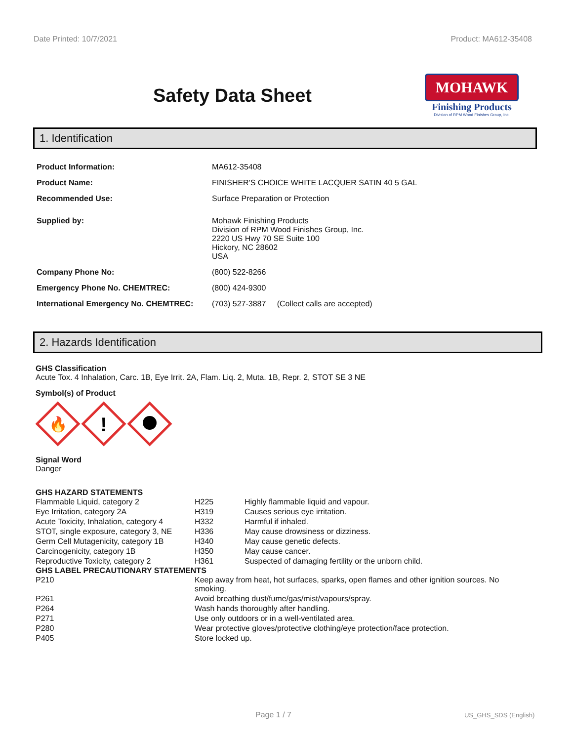Date Printed: 10/7/2021 Product: MA612-35408
Safety Data Sheet
MOHAWK
Finishing Products
Division of RPM Wood Finishes Group, Inc.
1. Identification
| Product Information: | MA612-35408 |
| Product Name: | FINISHER'S CHOICE WHITE LACQUER SATIN 40 5 GAL |
| Recommended Use: | Surface Preparation or Protection |
| Supplied by: | Mohawk Finishing Products Division of RPM Wood Finishes Group, Inc. 2220 US Hwy 70 SE Suite 100 Hickory, NC 28602 USA |
| Company Phone No: | (800) 522-8266 |
| Emergency Phone No. CHEMTREC: | (800) 424-9300 |
| International Emergency No. CHEMTREC: | (703) 527-3887 (Collect calls are accepted) |
2. Hazards Identification
GHS Classification
Acute Tox. 4 Inhalation, Carc. 1B, Eye Irrit. 2A, Flam. Liq. 2, Muta. 1B, Repr. 2, STOT SE 3 NE
Symbol(s) of Product
🔥
!
Signal Word
Danger
GHS HAZARD STATEMENTS
| Flammable Liquid, category 2 | H225 | Highly flammable liquid and vapour. |
| Eye Irritation, category 2A | H319 | Causes serious eye irritation. |
| Acute Toxicity, Inhalation, category 4 | H332 | Harmful if inhaled. |
| STOT, single exposure, category 3, NE | H336 | May cause drowsiness or dizziness. |
| Germ Cell Mutagenicity, category 1B | H340 | May cause genetic defects. |
| Carcinogenicity, category 1B | H350 | May cause cancer. |
| Reproductive Toxicity, category 2 | H361 | Suspected of damaging fertility or the unborn child. |
GHS LABEL PRECAUTIONARY STATEMENTS
| P210 | Keep away from heat, hot surfaces, sparks, open flames and other ignition sources. No smoking. |
| P261 | Avoid breathing dust/fume/gas/mist/vapours/spray. |
| P264 | Wash hands thoroughly after handling. |
| P271 | Use only outdoors or in a well-ventilated area. |
| P280 | Wear protective gloves/protective clothing/eye protection/face protection. |
| P405 | Store locked up. |
Page 1 / 7 US_GHS_SDS (English)